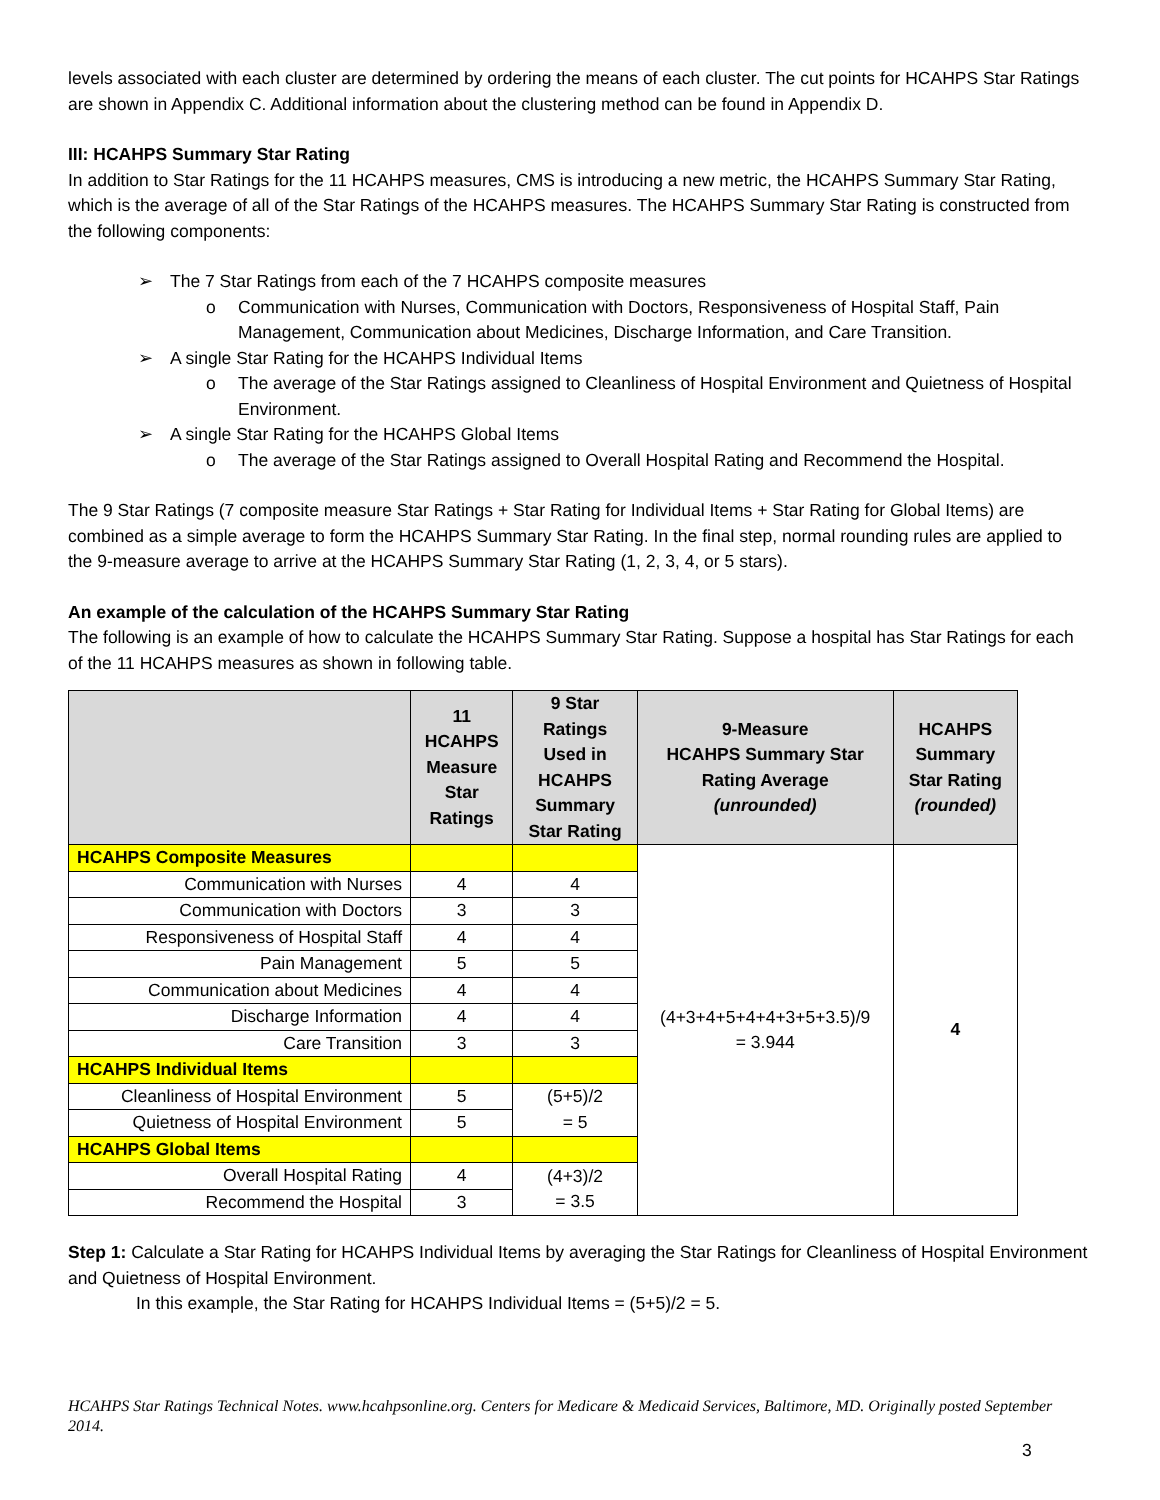levels associated with each cluster are determined by ordering the means of each cluster. The cut points for HCAHPS Star Ratings are shown in Appendix C. Additional information about the clustering method can be found in Appendix D.
III: HCAHPS Summary Star Rating
In addition to Star Ratings for the 11 HCAHPS measures, CMS is introducing a new metric, the HCAHPS Summary Star Rating, which is the average of all of the Star Ratings of the HCAHPS measures. The HCAHPS Summary Star Rating is constructed from the following components:
➢ The 7 Star Ratings from each of the 7 HCAHPS composite measures
o Communication with Nurses, Communication with Doctors, Responsiveness of Hospital Staff, Pain Management, Communication about Medicines, Discharge Information, and Care Transition.
➢ A single Star Rating for the HCAHPS Individual Items
o The average of the Star Ratings assigned to Cleanliness of Hospital Environment and Quietness of Hospital Environment.
➢ A single Star Rating for the HCAHPS Global Items
o The average of the Star Ratings assigned to Overall Hospital Rating and Recommend the Hospital.
The 9 Star Ratings (7 composite measure Star Ratings + Star Rating for Individual Items + Star Rating for Global Items) are combined as a simple average to form the HCAHPS Summary Star Rating. In the final step, normal rounding rules are applied to the 9-measure average to arrive at the HCAHPS Summary Star Rating (1, 2, 3, 4, or 5 stars).
An example of the calculation of the HCAHPS Summary Star Rating
The following is an example of how to calculate the HCAHPS Summary Star Rating. Suppose a hospital has Star Ratings for each of the 11 HCAHPS measures as shown in following table.
| | 11 HCAHPS Measure Star Ratings | 9 Star Ratings Used in HCAHPS Summary Star Rating | 9-Measure HCAHPS Summary Star Rating Average (unrounded) | HCAHPS Summary Star Rating (rounded) |
| --- | --- | --- | --- | --- |
| HCAHPS Composite Measures | | | (4+3+4+5+4+4+3+5+3.5)/9 = 3.944 | 4 |
| Communication with Nurses | 4 | 4 | | |
| Communication with Doctors | 3 | 3 | | |
| Responsiveness of Hospital Staff | 4 | 4 | | |
| Pain Management | 5 | 5 | | |
| Communication about Medicines | 4 | 4 | | |
| Discharge Information | 4 | 4 | | |
| Care Transition | 3 | 3 | | |
| HCAHPS Individual Items | | | | |
| Cleanliness of Hospital Environment | 5 | (5+5)/2 = 5 | | |
| Quietness of Hospital Environment | 5 | | | |
| HCAHPS Global Items | | | | |
| Overall Hospital Rating | 4 | (4+3)/2 = 3.5 | | |
| Recommend the Hospital | 3 | | | |
Step 1: Calculate a Star Rating for HCAHPS Individual Items by averaging the Star Ratings for Cleanliness of Hospital Environment and Quietness of Hospital Environment.
In this example, the Star Rating for HCAHPS Individual Items = (5+5)/2 = 5.
HCAHPS Star Ratings Technical Notes. www.hcahpsonline.org. Centers for Medicare & Medicaid Services, Baltimore, MD. Originally posted September 2014.
3